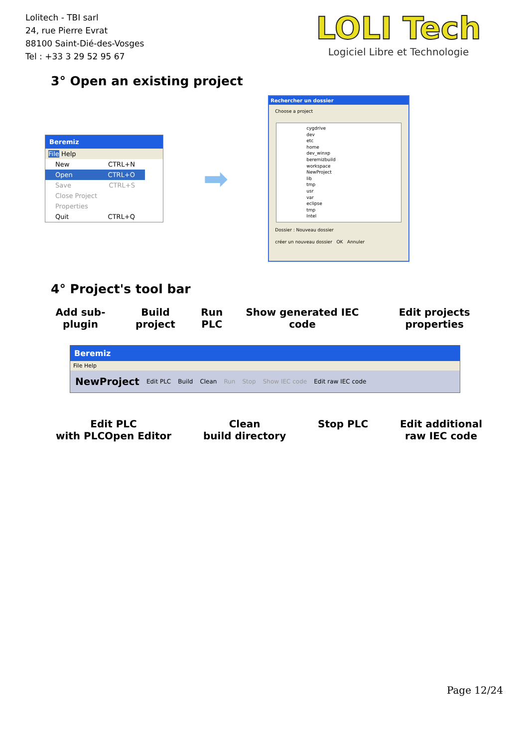Lolitech - TBI sarl
24, rue Pierre Evrat
88100 Saint-Dié-des-Vosges
Tel : +33 3 29 52 95 67
LOLI Tech
Logiciel Libre et Technologie
3° Open an existing project
Beremiz
File Help
New CTRL+N
Open CTRL+O
Save CTRL+S
Close Project
Properties
Quit CTRL+Q
➡
Rechercher un dossier
Choose a project
cygdrive
dev
etc
home
dev_winxp
beremizbuild
workspace
NewProject
lib
tmp
usr
var
eclipse
tmp
Intel
Dossier : Nouveau dossier
créer un nouveau dossier OK Annuler
4° Project's tool bar
Add sub-plugin Build project Run PLC Show generated IEC code Edit projects properties
Beremiz
File Help
NewProject Edit PLC Build Clean Run Stop Show IEC code Edit raw IEC code
Edit PLC
with PLCOpen Editor Clean
build directory Stop PLC Edit additional
raw IEC code
Page 12/24